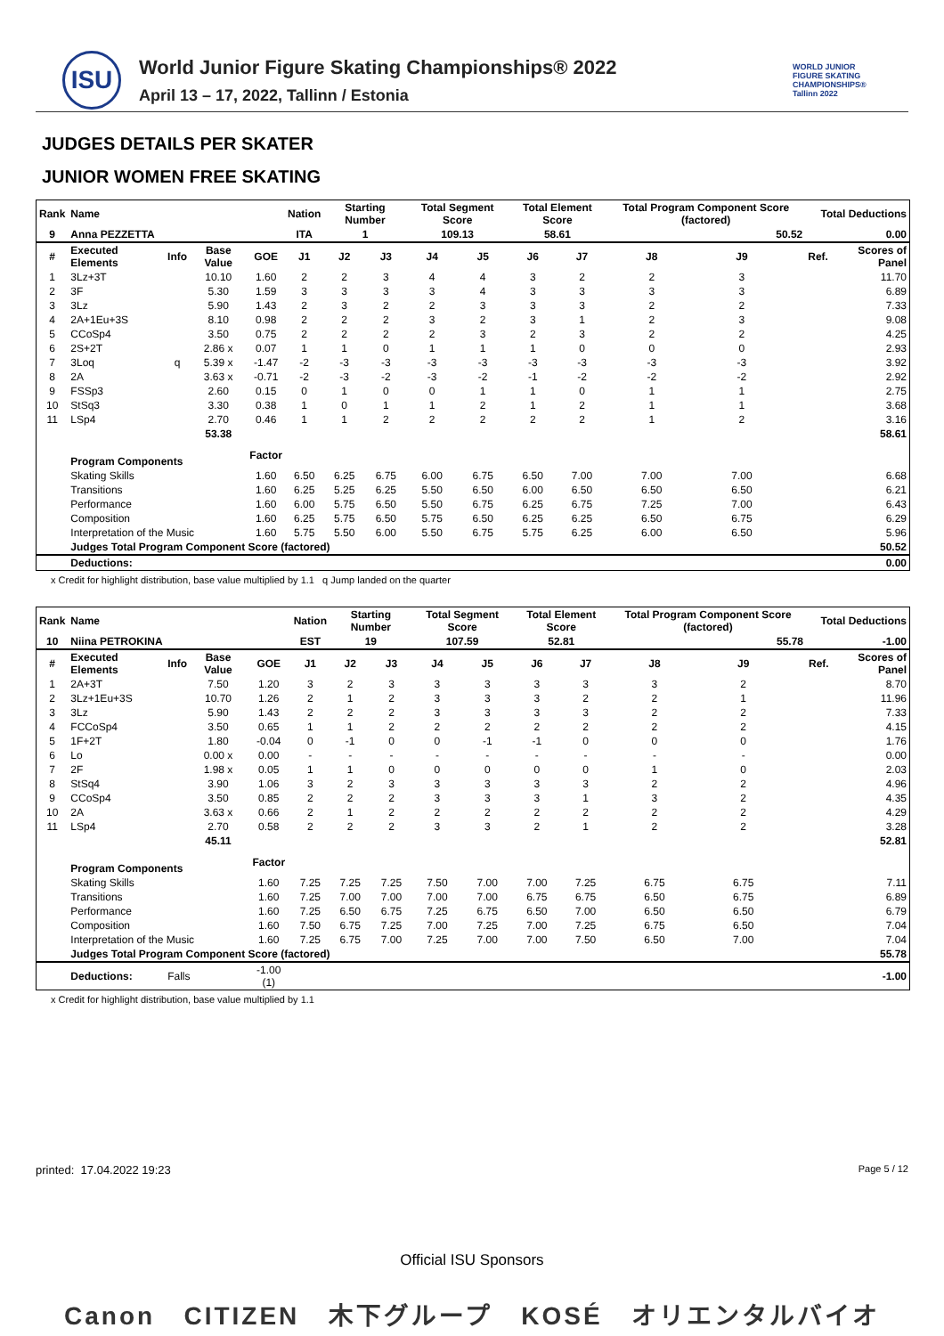ISU
World Junior Figure Skating Championships® 2022
April 13 – 17, 2022, Tallinn / Estonia
WORLD JUNIOR FIGURE SKATING CHAMPIONSHIPS® Tallinn 2022
JUDGES DETAILS PER SKATER
JUNIOR WOMEN FREE SKATING
| Rank | Name | | | | Nation | Starting Number | | Total Segment Score | | Total Element Score | | Total Program Component Score (factored) | | | Total Deductions | |
| --- | --- | --- | --- | --- | --- | --- | --- | --- | --- | --- | --- | --- | --- | --- | --- | --- |
| 9 | Anna PEZZETTA | | | | ITA | 1 | | 109.13 | | 58.61 | | 50.52 | | | 0.00 | |
| # | Executed Elements | Info | Base Value | GOE | J1 | J2 | J3 | J4 | J5 | J6 | J7 | J8 | J9 | | Ref. | Scores of Panel |
| 1 | 3Lz+3T | | 10.10 | 1.60 | 2 | 2 | 3 | 4 | 4 | 3 | 2 | 2 | 3 | | | 11.70 |
| 2 | 3F | | 5.30 | 1.59 | 3 | 3 | 3 | 3 | 4 | 3 | 3 | 3 | 3 | | | 6.89 |
| 3 | 3Lz | | 5.90 | 1.43 | 2 | 3 | 2 | 2 | 3 | 3 | 3 | 2 | 2 | | | 7.33 |
| 4 | 2A+1Eu+3S | | 8.10 | 0.98 | 2 | 2 | 2 | 3 | 2 | 3 | 1 | 2 | 3 | | | 9.08 |
| 5 | CCoSp4 | | 3.50 | 0.75 | 2 | 2 | 2 | 2 | 3 | 2 | 3 | 2 | 2 | | | 4.25 |
| 6 | 2S+2T | | 2.86 x | 0.07 | 1 | 1 | 0 | 1 | 1 | 1 | 0 | 0 | 0 | | | 2.93 |
| 7 | 3Loq | q | 5.39 x | -1.47 | -2 | -3 | -3 | -3 | -3 | -3 | -3 | -3 | -3 | | | 3.92 |
| 8 | 2A | | 3.63 x | -0.71 | -2 | -3 | -2 | -3 | -2 | -1 | -2 | -2 | -2 | | | 2.92 |
| 9 | FSSp3 | | 2.60 | 0.15 | 0 | 1 | 0 | 0 | 1 | 1 | 0 | 1 | 1 | | | 2.75 |
| 10 | StSq3 | | 3.30 | 0.38 | 1 | 0 | 1 | 1 | 2 | 1 | 2 | 1 | 1 | | | 3.68 |
| 11 | LSp4 | | 2.70 | 0.46 | 1 | 1 | 2 | 2 | 2 | 2 | 2 | 1 | 2 | | | 3.16 |
| | | | 53.38 | | | | | | | | | | | | | 58.61 |
| | Program Components | | | Factor | | | | | | | | | | | | |
| | Skating Skills | | | 1.60 | 6.50 | 6.25 | 6.75 | 6.00 | 6.75 | 6.50 | 7.00 | 7.00 | 7.00 | | | 6.68 |
| | Transitions | | | 1.60 | 6.25 | 5.25 | 6.25 | 5.50 | 6.50 | 6.00 | 6.50 | 6.50 | 6.50 | | | 6.21 |
| | Performance | | | 1.60 | 6.00 | 5.75 | 6.50 | 5.50 | 6.75 | 6.25 | 6.75 | 7.25 | 7.00 | | | 6.43 |
| | Composition | | | 1.60 | 6.25 | 5.75 | 6.50 | 5.75 | 6.50 | 6.25 | 6.25 | 6.50 | 6.75 | | | 6.29 |
| | Interpretation of the Music | | | 1.60 | 5.75 | 5.50 | 6.00 | 5.50 | 6.75 | 5.75 | 6.25 | 6.00 | 6.50 | | | 5.96 |
| | Judges Total Program Component Score (factored) | | | | | | | | | | | | | | | 50.52 |
| | Deductions: | | | | | | | | | | | | | | | 0.00 |
x Credit for highlight distribution, base value multiplied by 1.1 q Jump landed on the quarter
| Rank | Name | | | | Nation | Starting Number | | Total Segment Score | | Total Element Score | | Total Program Component Score (factored) | | | Total Deductions | |
| --- | --- | --- | --- | --- | --- | --- | --- | --- | --- | --- | --- | --- | --- | --- | --- | --- |
| 10 | Niina PETROKINA | | | | EST | 19 | | 107.59 | | 52.81 | | 55.78 | | | -1.00 | |
| # | Executed Elements | Info | Base Value | GOE | J1 | J2 | J3 | J4 | J5 | J6 | J7 | J8 | J9 | | Ref. | Scores of Panel |
| 1 | 2A+3T | | 7.50 | 1.20 | 3 | 2 | 3 | 3 | 3 | 3 | 3 | 3 | 2 | | | 8.70 |
| 2 | 3Lz+1Eu+3S | | 10.70 | 1.26 | 2 | 1 | 2 | 3 | 3 | 3 | 2 | 2 | 1 | | | 11.96 |
| 3 | 3Lz | | 5.90 | 1.43 | 2 | 2 | 2 | 3 | 3 | 3 | 3 | 2 | 2 | | | 7.33 |
| 4 | FCCoSp4 | | 3.50 | 0.65 | 1 | 1 | 2 | 2 | 2 | 2 | 2 | 2 | 2 | | | 4.15 |
| 5 | 1F+2T | | 1.80 | -0.04 | 0 | -1 | 0 | 0 | -1 | -1 | 0 | 0 | 0 | | | 1.76 |
| 6 | Lo | | 0.00 x | 0.00 | - | - | - | - | - | - | - | - | - | | | 0.00 |
| 7 | 2F | | 1.98 x | 0.05 | 1 | 1 | 0 | 0 | 0 | 0 | 0 | 1 | 0 | | | 2.03 |
| 8 | StSq4 | | 3.90 | 1.06 | 3 | 2 | 3 | 3 | 3 | 3 | 3 | 2 | 2 | | | 4.96 |
| 9 | CCoSp4 | | 3.50 | 0.85 | 2 | 2 | 2 | 3 | 3 | 3 | 1 | 3 | 2 | | | 4.35 |
| 10 | 2A | | 3.63 x | 0.66 | 2 | 1 | 2 | 2 | 2 | 2 | 2 | 2 | 2 | | | 4.29 |
| 11 | LSp4 | | 2.70 | 0.58 | 2 | 2 | 2 | 3 | 3 | 2 | 1 | 2 | 2 | | | 3.28 |
| | | | 45.11 | | | | | | | | | | | | | 52.81 |
| | Program Components | | | Factor | | | | | | | | | | | | |
| | Skating Skills | | | 1.60 | 7.25 | 7.25 | 7.25 | 7.50 | 7.00 | 7.00 | 7.25 | 6.75 | 6.75 | | | 7.11 |
| | Transitions | | | 1.60 | 7.25 | 7.00 | 7.00 | 7.00 | 7.00 | 6.75 | 6.75 | 6.50 | 6.75 | | | 6.89 |
| | Performance | | | 1.60 | 7.25 | 6.50 | 6.75 | 7.25 | 6.75 | 6.50 | 7.00 | 6.50 | 6.50 | | | 6.79 |
| | Composition | | | 1.60 | 7.50 | 6.75 | 7.25 | 7.00 | 7.25 | 7.00 | 7.25 | 6.75 | 6.50 | | | 7.04 |
| | Interpretation of the Music | | | 1.60 | 7.25 | 6.75 | 7.00 | 7.25 | 7.00 | 7.00 | 7.50 | 6.50 | 7.00 | | | 7.04 |
| | Judges Total Program Component Score (factored) | | | | | | | | | | | | | | | 55.78 |
| | Deductions: | Falls | | -1.00 (1) | | | | | | | | | | | | -1.00 |
x Credit for highlight distribution, base value multiplied by 1.1
printed: 17.04.2022 19:23 Page 5 / 12
Official ISU Sponsors
Canon CITIZEN 木下グループ KOSÉ オリエンタルバイオ